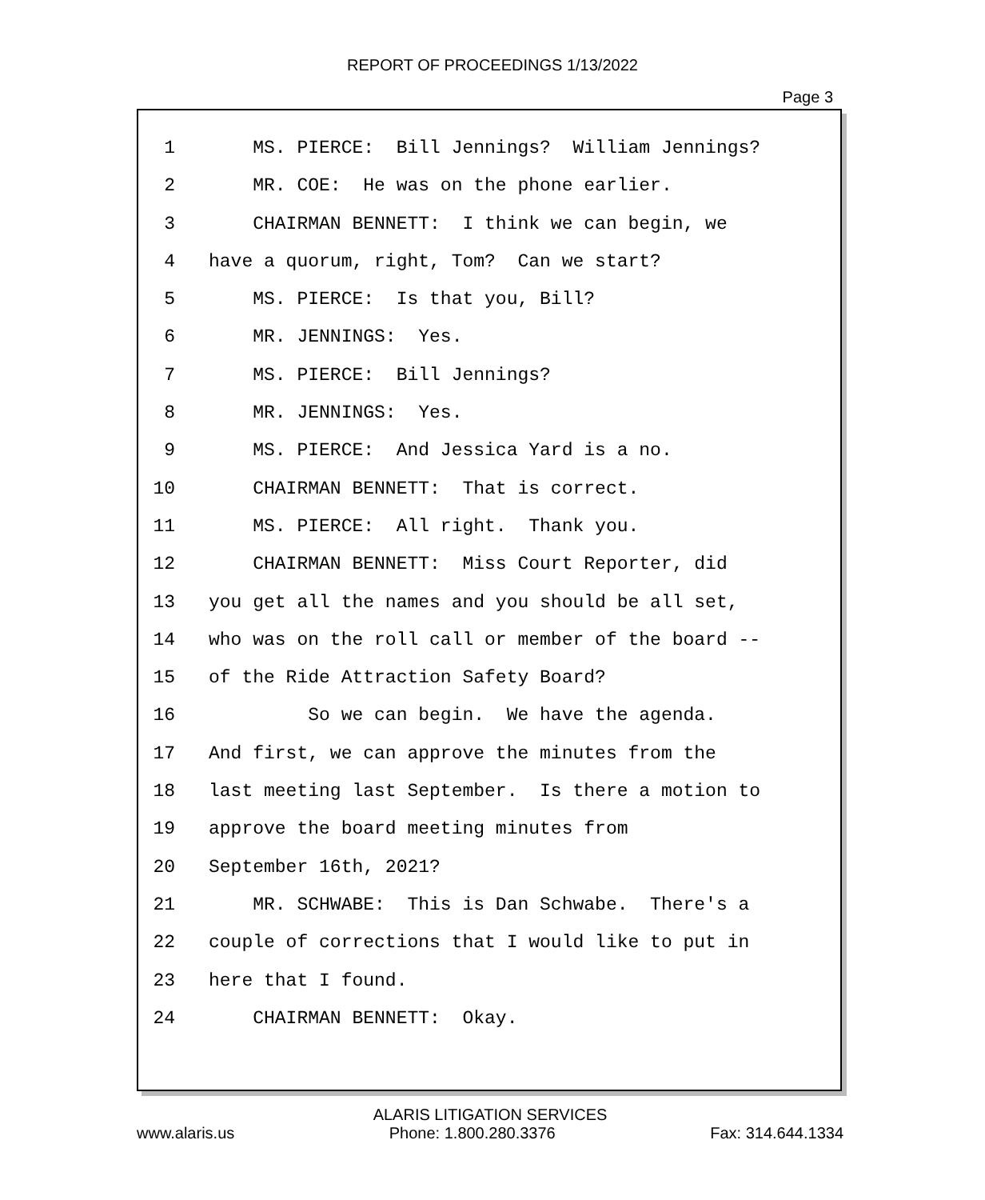REPORT OF PROCEEDINGS 1/13/2022
Page 3
1 MS. PIERCE: Bill Jennings? William Jennings?
2 MR. COE: He was on the phone earlier.
3 CHAIRMAN BENNETT: I think we can begin, we
4 have a quorum, right, Tom? Can we start?
5 MS. PIERCE: Is that you, Bill?
6 MR. JENNINGS: Yes.
7 MS. PIERCE: Bill Jennings?
8 MR. JENNINGS: Yes.
9 MS. PIERCE: And Jessica Yard is a no.
10 CHAIRMAN BENNETT: That is correct.
11 MS. PIERCE: All right. Thank you.
12 CHAIRMAN BENNETT: Miss Court Reporter, did
13 you get all the names and you should be all set,
14 who was on the roll call or member of the board --
15 of the Ride Attraction Safety Board?
16 So we can begin. We have the agenda.
17 And first, we can approve the minutes from the
18 last meeting last September. Is there a motion to
19 approve the board meeting minutes from
20 September 16th, 2021?
21 MR. SCHWABE: This is Dan Schwabe. There's a
22 couple of corrections that I would like to put in
23 here that I found.
24 CHAIRMAN BENNETT: Okay.
ALARIS LITIGATION SERVICES
www.alaris.us Phone: 1.800.280.3376 Fax: 314.644.1334